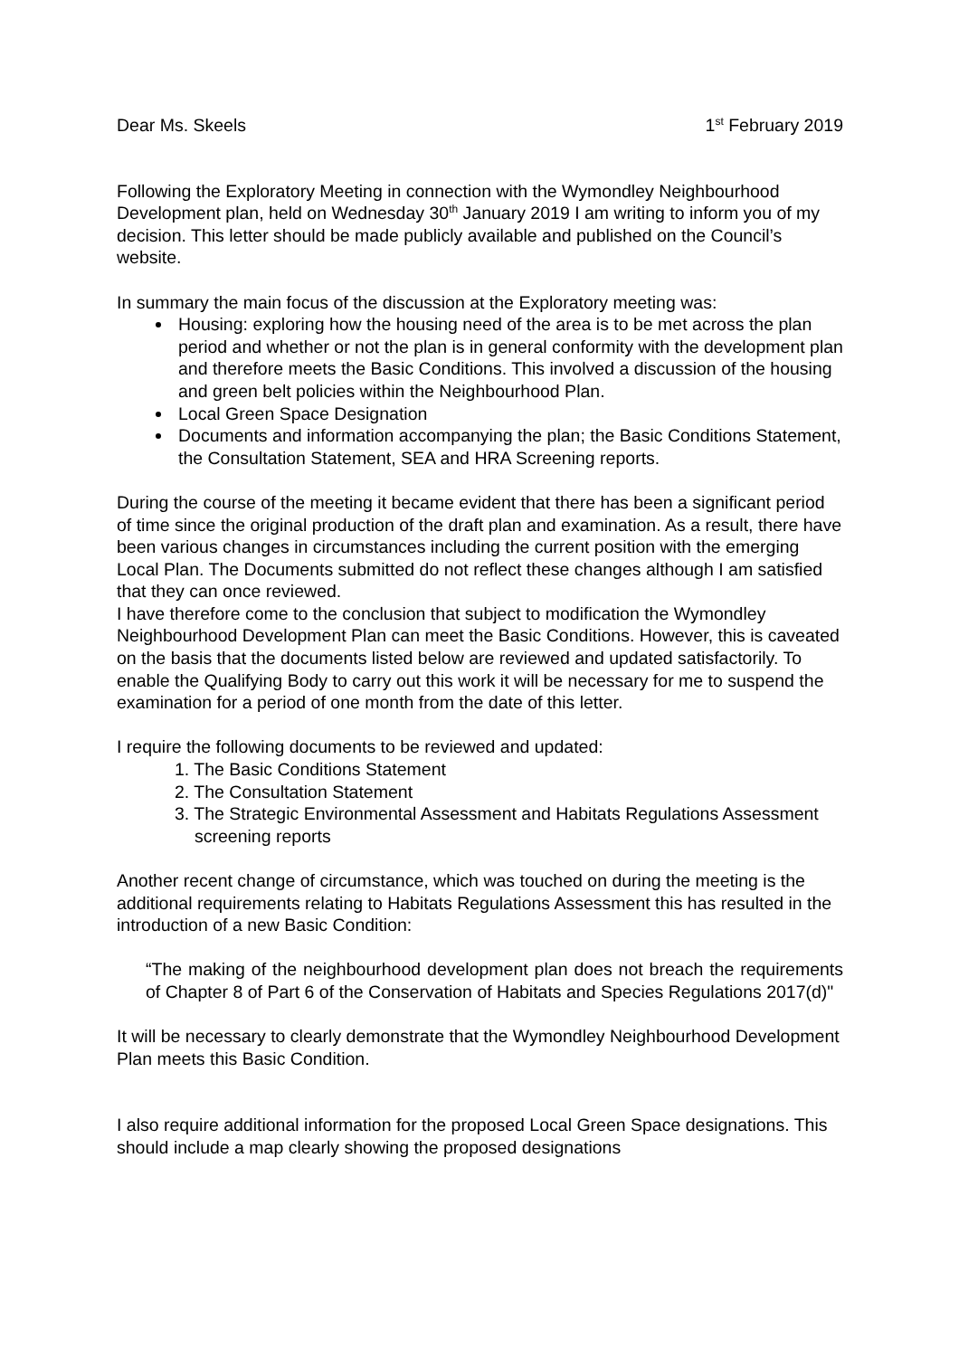Dear Ms. Skeels 1<sup>st</sup> February 2019
Following the Exploratory Meeting in connection with the Wymondley Neighbourhood Development plan, held on Wednesday 30<sup>th</sup> January 2019 I am writing to inform you of my decision. This letter should be made publicly available and published on the Council’s website.
In summary the main focus of the discussion at the Exploratory meeting was:
Housing: exploring how the housing need of the area is to be met across the plan period and whether or not the plan is in general conformity with the development plan and therefore meets the Basic Conditions. This involved a discussion of the housing and green belt policies within the Neighbourhood Plan.
Local Green Space Designation
Documents and information accompanying the plan; the Basic Conditions Statement, the Consultation Statement, SEA and HRA Screening reports.
During the course of the meeting it became evident that there has been a significant period of time since the original production of the draft plan and examination. As a result, there have been various changes in circumstances including the current position with the emerging Local Plan. The Documents submitted do not reflect these changes although I am satisfied that they can once reviewed.
I have therefore come to the conclusion that subject to modification the Wymondley Neighbourhood Development Plan can meet the Basic Conditions. However, this is caveated on the basis that the documents listed below are reviewed and updated satisfactorily. To enable the Qualifying Body to carry out this work it will be necessary for me to suspend the examination for a period of one month from the date of this letter.
I require the following documents to be reviewed and updated:
1. The Basic Conditions Statement
2. The Consultation Statement
3. The Strategic Environmental Assessment and Habitats Regulations Assessment screening reports
Another recent change of circumstance, which was touched on during the meeting is the additional requirements relating to Habitats Regulations Assessment this has resulted in the introduction of a new Basic Condition:
“The making of the neighbourhood development plan does not breach the requirements of Chapter 8 of Part 6 of the Conservation of Habitats and Species Regulations 2017(d)"
It will be necessary to clearly demonstrate that the Wymondley Neighbourhood Development Plan meets this Basic Condition.
I also require additional information for the proposed Local Green Space designations. This should include a map clearly showing the proposed designations